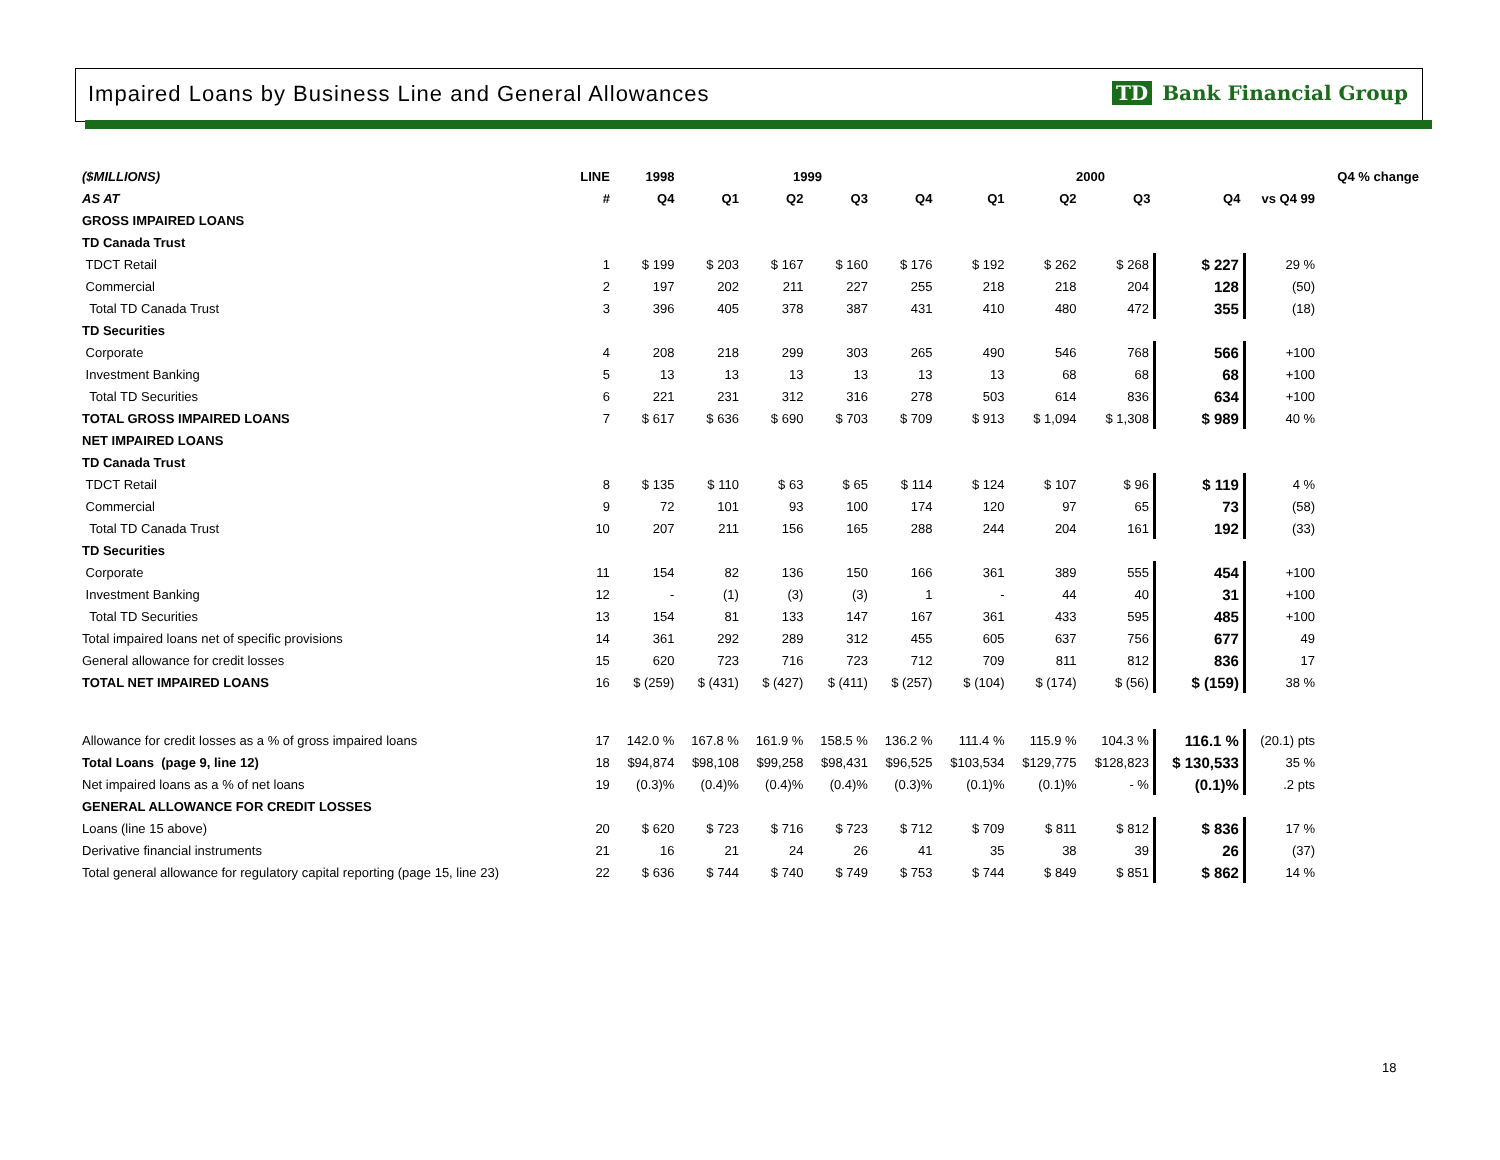Impaired Loans by Business Line and General Allowances
TD Bank Financial Group
| ($MILLIONS) | LINE | 1998 | 1999 | | | | 2000 | | | | | Q4 % change |
| --- | --- | --- | --- | --- | --- | --- | --- | --- | --- | --- | --- | --- |
| AS AT | # | Q4 | Q1 | Q2 | Q3 | Q4 | Q1 | Q2 | Q3 | Q4 | vs Q4 99 | |
| GROSS IMPAIRED LOANS | | | | | | | | | | | | |
| TD Canada Trust | | | | | | | | | | | | |
| TDCT Retail | 1 | $ 199 | $ 203 | $ 167 | $ 160 | $ 176 | $ 192 | $ 262 | $ 268 | $ 227 | 29 % | |
| Commercial | 2 | 197 | 202 | 211 | 227 | 255 | 218 | 218 | 204 | 128 | (50) | |
| Total TD Canada Trust | 3 | 396 | 405 | 378 | 387 | 431 | 410 | 480 | 472 | 355 | (18) | |
| TD Securities | | | | | | | | | | | | |
| Corporate | 4 | 208 | 218 | 299 | 303 | 265 | 490 | 546 | 768 | 566 | +100 | |
| Investment Banking | 5 | 13 | 13 | 13 | 13 | 13 | 13 | 68 | 68 | 68 | +100 | |
| Total TD Securities | 6 | 221 | 231 | 312 | 316 | 278 | 503 | 614 | 836 | 634 | +100 | |
| TOTAL GROSS IMPAIRED LOANS | 7 | $ 617 | $ 636 | $ 690 | $ 703 | $ 709 | $ 913 | $ 1,094 | $ 1,308 | $ 989 | 40 % | |
| NET IMPAIRED LOANS | | | | | | | | | | | | |
| TD Canada Trust | | | | | | | | | | | | |
| TDCT Retail | 8 | $ 135 | $ 110 | $ 63 | $ 65 | $ 114 | $ 124 | $ 107 | $ 96 | $ 119 | 4 % | |
| Commercial | 9 | 72 | 101 | 93 | 100 | 174 | 120 | 97 | 65 | 73 | (58) | |
| Total TD Canada Trust | 10 | 207 | 211 | 156 | 165 | 288 | 244 | 204 | 161 | 192 | (33) | |
| TD Securities | | | | | | | | | | | | |
| Corporate | 11 | 154 | 82 | 136 | 150 | 166 | 361 | 389 | 555 | 454 | +100 | |
| Investment Banking | 12 | - | (1) | (3) | (3) | 1 | - | 44 | 40 | 31 | +100 | |
| Total TD Securities | 13 | 154 | 81 | 133 | 147 | 167 | 361 | 433 | 595 | 485 | +100 | |
| Total impaired loans net of specific provisions | 14 | 361 | 292 | 289 | 312 | 455 | 605 | 637 | 756 | 677 | 49 | |
| General allowance for credit losses | 15 | 620 | 723 | 716 | 723 | 712 | 709 | 811 | 812 | 836 | 17 | |
| TOTAL NET IMPAIRED LOANS | 16 | $ (259) | $ (431) | $ (427) | $ (411) | $ (257) | $ (104) | $ (174) | $ (56) | $ (159) | 38 % | |
| Allowance for credit losses as a % of gross impaired loans | 17 | 142.0 % | 167.8 % | 161.9 % | 158.5 % | 136.2 % | 111.4 % | 115.9 % | 104.3 % | 116.1 % | (20.1) pts | |
| Total Loans (page 9, line 12) | 18 | $94,874 | $98,108 | $99,258 | $98,431 | $96,525 | $103,534 | $129,775 | $128,823 | $ 130,533 | 35 % | |
| Net impaired loans as a % of net loans | 19 | (0.3)% | (0.4)% | (0.4)% | (0.4)% | (0.3)% | (0.1)% | (0.1)% | - % | (0.1)% | .2 pts | |
| GENERAL ALLOWANCE FOR CREDIT LOSSES | | | | | | | | | | | | |
| Loans (line 15 above) | 20 | $ 620 | $ 723 | $ 716 | $ 723 | $ 712 | $ 709 | $ 811 | $ 812 | $ 836 | 17 % | |
| Derivative financial instruments | 21 | 16 | 21 | 24 | 26 | 41 | 35 | 38 | 39 | 26 | (37) | |
| Total general allowance for regulatory capital reporting (page 15, line 23) | 22 | $ 636 | $ 744 | $ 740 | $ 749 | $ 753 | $ 744 | $ 849 | $ 851 | $ 862 | 14 % | |
18